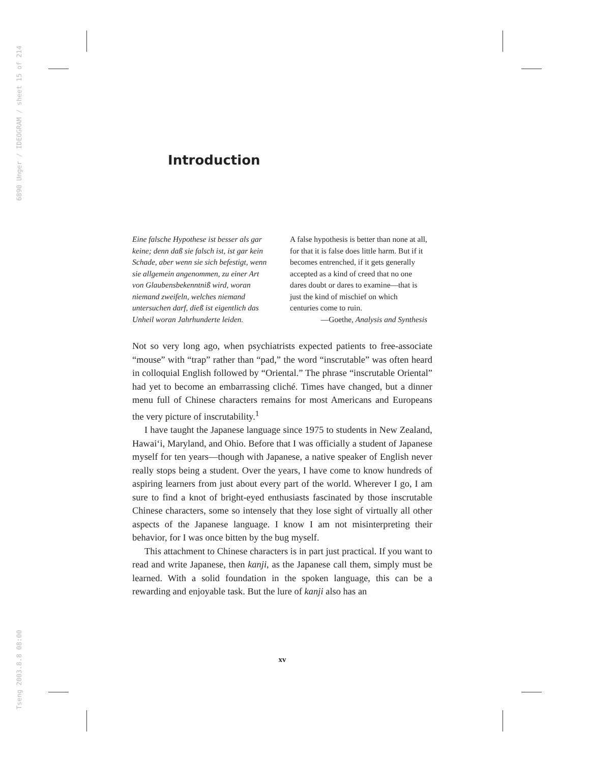6890 Unger / IDEOGRAM / sheet 15 of 214
Tseng 2003.8.8 08:00
Introduction
Eine falsche Hypothese ist besser als gar keine; denn daß sie falsch ist, ist gar kein Schade, aber wenn sie sich befestigt, wenn sie allgemein angenommen, zu einer Art von Glaubensbekenntniß wird, woran niemand zweifeln, welches niemand untersuchen darf, dieß ist eigentlich das Unheil woran Jahrhunderte leiden.
A false hypothesis is better than none at all, for that it is false does little harm. But if it becomes entrenched, if it gets generally accepted as a kind of creed that no one dares doubt or dares to examine—that is just the kind of mischief on which centuries come to ruin.
—Goethe, Analysis and Synthesis
Not so very long ago, when psychiatrists expected patients to free-associate “mouse” with “trap” rather than “pad,” the word “inscrutable” was often heard in colloquial English followed by “Oriental.” The phrase “inscrutable Oriental” had yet to become an embarrassing cliché. Times have changed, but a dinner menu full of Chinese characters remains for most Americans and Europeans the very picture of inscrutability.<sup>1</sup>
I have taught the Japanese language since 1975 to students in New Zealand, Hawai‘i, Maryland, and Ohio. Before that I was officially a student of Japanese myself for ten years—though with Japanese, a native speaker of English never really stops being a student. Over the years, I have come to know hundreds of aspiring learners from just about every part of the world. Wherever I go, I am sure to find a knot of bright-eyed enthusiasts fascinated by those inscrutable Chinese characters, some so intensely that they lose sight of virtually all other aspects of the Japanese language. I know I am not misinterpreting their behavior, for I was once bitten by the bug myself.
This attachment to Chinese characters is in part just practical. If you want to read and write Japanese, then kanji, as the Japanese call them, simply must be learned. With a solid foundation in the spoken language, this can be a rewarding and enjoyable task. But the lure of kanji also has an
xv